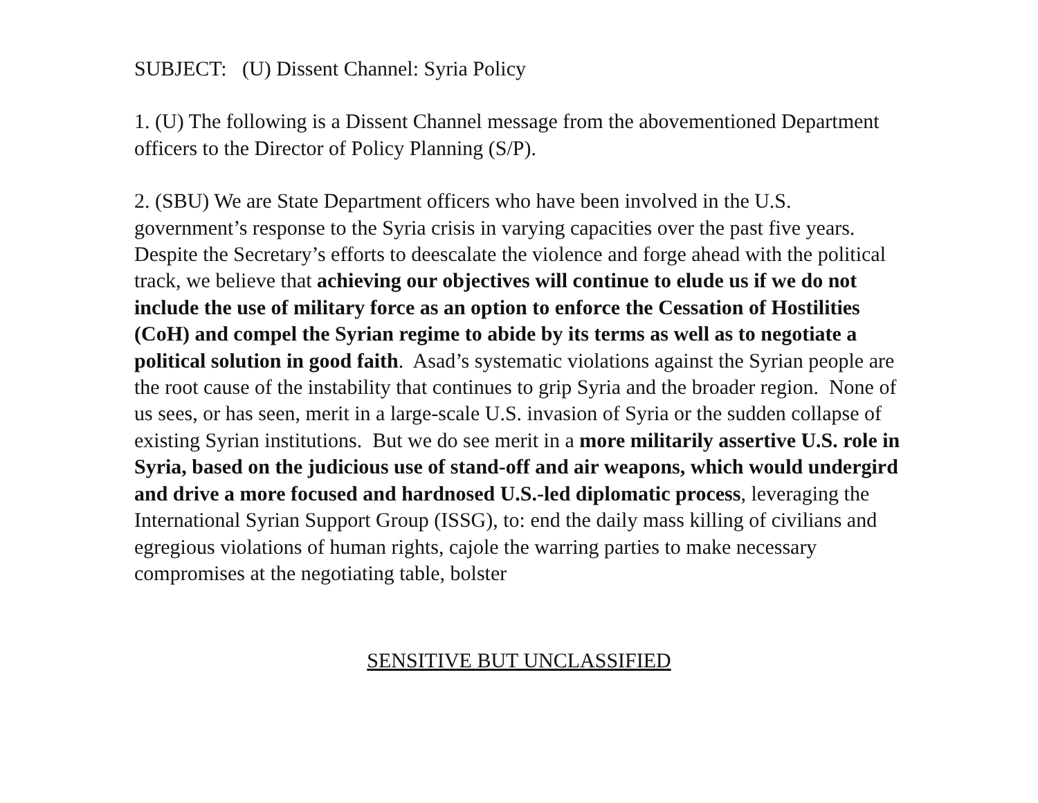SUBJECT: (U) Dissent Channel: Syria Policy
1. (U) The following is a Dissent Channel message from the abovementioned Department officers to the Director of Policy Planning (S/P).
2. (SBU) We are State Department officers who have been involved in the U.S. government’s response to the Syria crisis in varying capacities over the past five years. Despite the Secretary’s efforts to deescalate the violence and forge ahead with the political track, we believe that achieving our objectives will continue to elude us if we do not include the use of military force as an option to enforce the Cessation of Hostilities (CoH) and compel the Syrian regime to abide by its terms as well as to negotiate a political solution in good faith. Asad’s systematic violations against the Syrian people are the root cause of the instability that continues to grip Syria and the broader region. None of us sees, or has seen, merit in a large-scale U.S. invasion of Syria or the sudden collapse of existing Syrian institutions. But we do see merit in a more militarily assertive U.S. role in Syria, based on the judicious use of stand-off and air weapons, which would undergird and drive a more focused and hardnosed U.S.-led diplomatic process, leveraging the International Syrian Support Group (ISSG), to: end the daily mass killing of civilians and egregious violations of human rights, cajole the warring parties to make necessary compromises at the negotiating table, bolster
SENSITIVE BUT UNCLASSIFIED